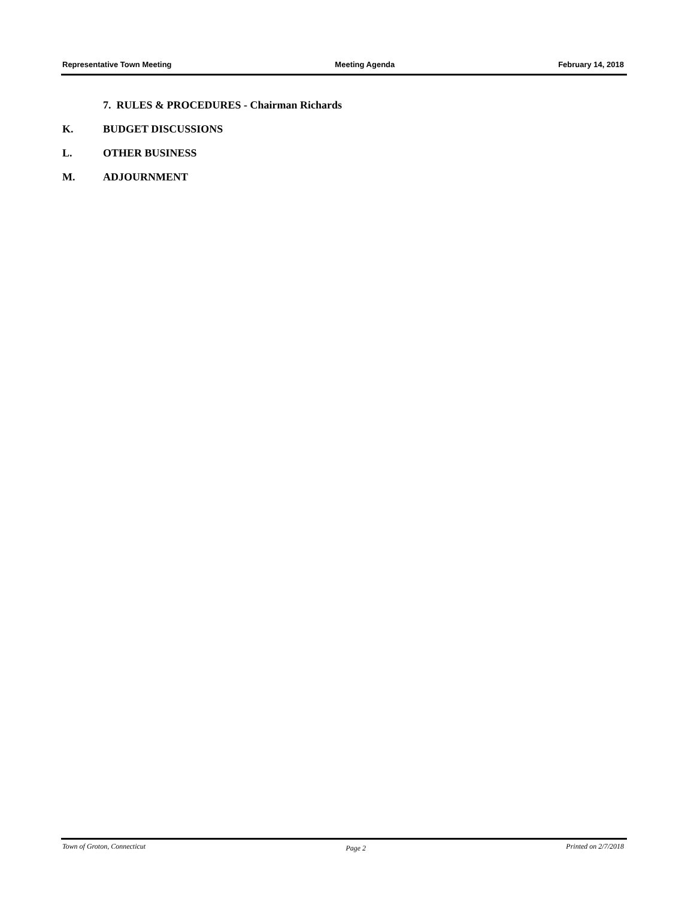Representative Town Meeting Meeting Agenda February 14, 2018
7. RULES & PROCEDURES - Chairman Richards
K. BUDGET DISCUSSIONS
L. OTHER BUSINESS
M. ADJOURNMENT
Town of Groton, Connecticut Page 2 Printed on 2/7/2018